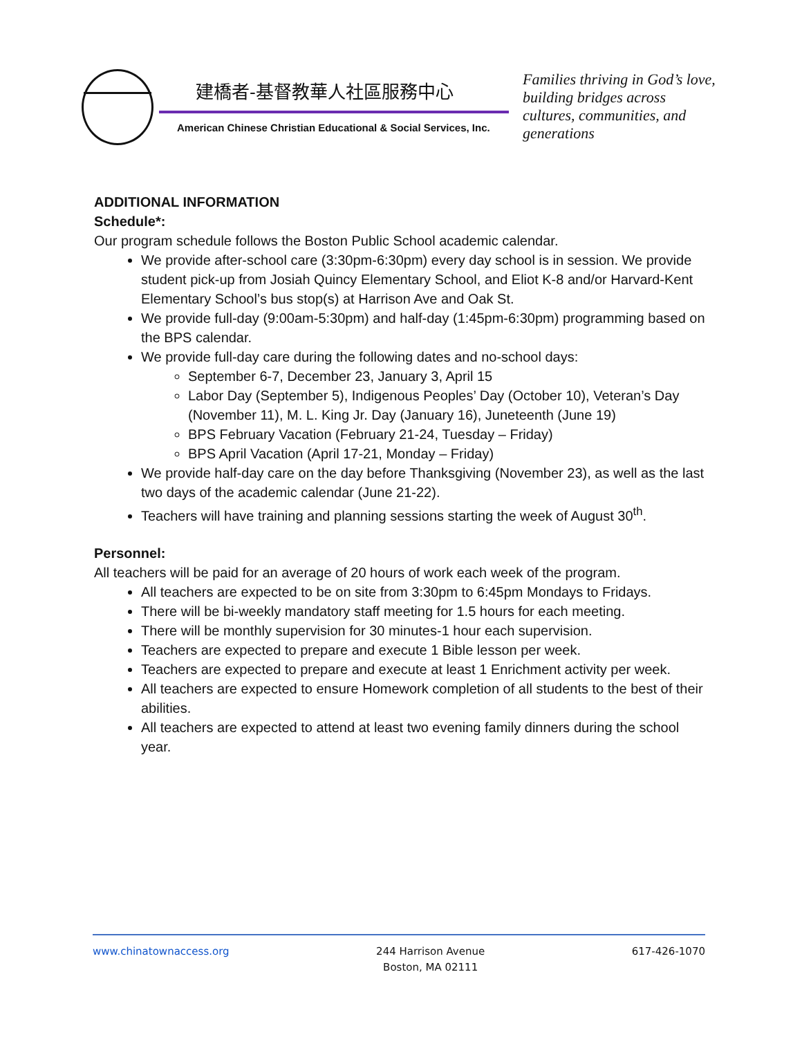建橋者-基督教華人社區服務中心
American Chinese Christian Educational & Social Services, Inc.
Families thriving in God’s love, building bridges across cultures, communities, and generations
ADDITIONAL INFORMATION
Schedule*:
Our program schedule follows the Boston Public School academic calendar.
We provide after-school care (3:30pm-6:30pm) every day school is in session. We provide student pick-up from Josiah Quincy Elementary School, and Eliot K-8 and/or Harvard-Kent Elementary School’s bus stop(s) at Harrison Ave and Oak St.
We provide full-day (9:00am-5:30pm) and half-day (1:45pm-6:30pm) programming based on the BPS calendar.
We provide full-day care during the following dates and no-school days:
September 6-7, December 23, January 3, April 15
Labor Day (September 5), Indigenous Peoples’ Day (October 10), Veteran’s Day (November 11), M. L. King Jr. Day (January 16), Juneteenth (June 19)
BPS February Vacation (February 21-24, Tuesday – Friday)
BPS April Vacation (April 17-21, Monday – Friday)
We provide half-day care on the day before Thanksgiving (November 23), as well as the last two days of the academic calendar (June 21-22).
Teachers will have training and planning sessions starting the week of August 30<sup>th</sup>.
Personnel:
All teachers will be paid for an average of 20 hours of work each week of the program.
All teachers are expected to be on site from 3:30pm to 6:45pm Mondays to Fridays.
There will be bi-weekly mandatory staff meeting for 1.5 hours for each meeting.
There will be monthly supervision for 30 minutes-1 hour each supervision.
Teachers are expected to prepare and execute 1 Bible lesson per week.
Teachers are expected to prepare and execute at least 1 Enrichment activity per week.
All teachers are expected to ensure Homework completion of all students to the best of their abilities.
All teachers are expected to attend at least two evening family dinners during the school year.
www.chinatownaccess.org 244 Harrison Avenue
Boston, MA 02111
617-426-1070